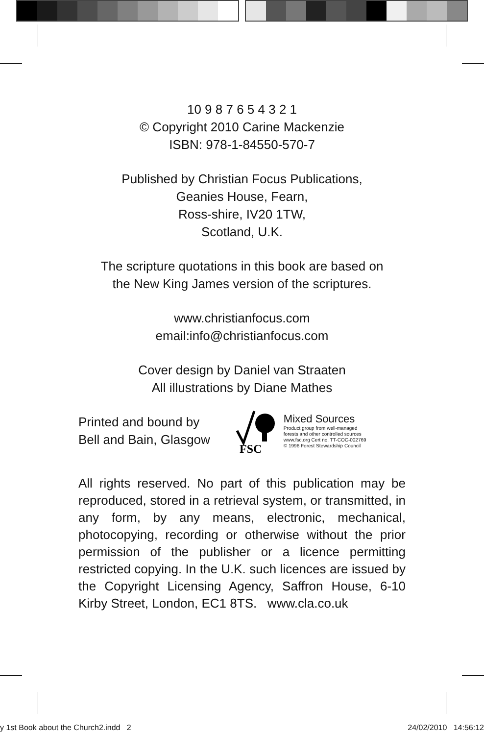10 9 8 7 6 5 4 3 2 1
© Copyright 2010 Carine Mackenzie
ISBN: 978-1-84550-570-7
Published by Christian Focus Publications,
Geanies House, Fearn,
Ross-shire, IV20 1TW,
Scotland, U.K.
The scripture quotations in this book are based on
the New King James version of the scriptures.
www.christianfocus.com
email:info@christianfocus.com
Cover design by Daniel van Straaten
All illustrations by Diane Mathes
Printed and bound by
Bell and Bain, Glasgow
FSC
Mixed Sources
Product group from well-managed
forests and other controlled sources
www.fsc.org Cert no. TT-COC-002769
© 1996 Forest Stewardship Council
All rights reserved. No part of this publication may be reproduced, stored in a retrieval system, or transmitted, in any form, by any means, electronic, mechanical, photocopying, recording or otherwise without the prior permission of the publisher or a licence permitting restricted copying. In the U.K. such licences are issued by the Copyright Licensing Agency, Saffron House, 6-10 Kirby Street, London, EC1 8TS. www.cla.co.uk
y 1st Book about the Church2.indd 2
24/02/2010 14:56:12